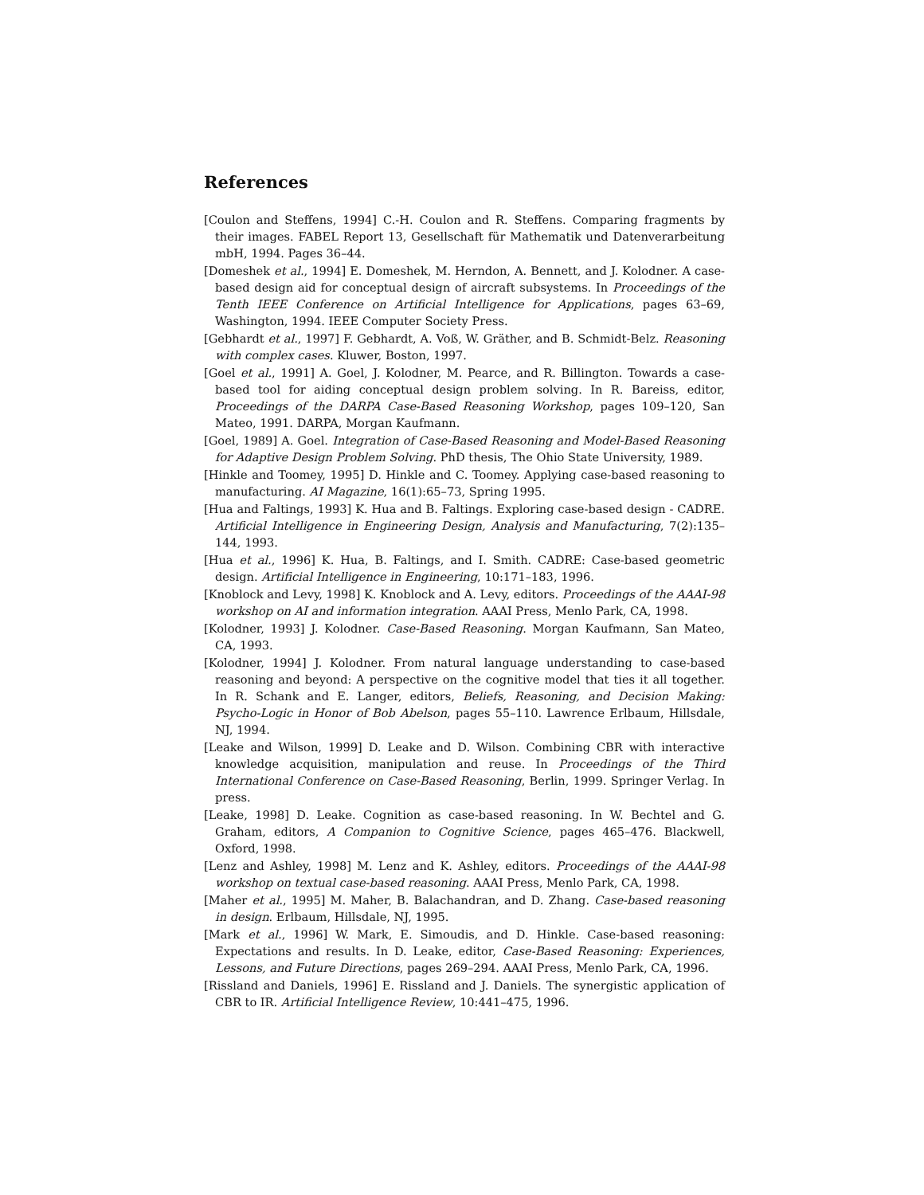References
[Coulon and Steffens, 1994] C.-H. Coulon and R. Steffens. Comparing fragments by their images. FABEL Report 13, Gesellschaft für Mathematik und Datenverarbeitung mbH, 1994. Pages 36–44.
[Domeshek et al., 1994] E. Domeshek, M. Herndon, A. Bennett, and J. Kolodner. A case-based design aid for conceptual design of aircraft subsystems. In Proceedings of the Tenth IEEE Conference on Artificial Intelligence for Applications, pages 63–69, Washington, 1994. IEEE Computer Society Press.
[Gebhardt et al., 1997] F. Gebhardt, A. Voß, W. Gräther, and B. Schmidt-Belz. Reasoning with complex cases. Kluwer, Boston, 1997.
[Goel et al., 1991] A. Goel, J. Kolodner, M. Pearce, and R. Billington. Towards a case-based tool for aiding conceptual design problem solving. In R. Bareiss, editor, Proceedings of the DARPA Case-Based Reasoning Workshop, pages 109–120, San Mateo, 1991. DARPA, Morgan Kaufmann.
[Goel, 1989] A. Goel. Integration of Case-Based Reasoning and Model-Based Reasoning for Adaptive Design Problem Solving. PhD thesis, The Ohio State University, 1989.
[Hinkle and Toomey, 1995] D. Hinkle and C. Toomey. Applying case-based reasoning to manufacturing. AI Magazine, 16(1):65–73, Spring 1995.
[Hua and Faltings, 1993] K. Hua and B. Faltings. Exploring case-based design - CADRE. Artificial Intelligence in Engineering Design, Analysis and Manufacturing, 7(2):135–144, 1993.
[Hua et al., 1996] K. Hua, B. Faltings, and I. Smith. CADRE: Case-based geometric design. Artificial Intelligence in Engineering, 10:171–183, 1996.
[Knoblock and Levy, 1998] K. Knoblock and A. Levy, editors. Proceedings of the AAAI-98 workshop on AI and information integration. AAAI Press, Menlo Park, CA, 1998.
[Kolodner, 1993] J. Kolodner. Case-Based Reasoning. Morgan Kaufmann, San Mateo, CA, 1993.
[Kolodner, 1994] J. Kolodner. From natural language understanding to case-based reasoning and beyond: A perspective on the cognitive model that ties it all together. In R. Schank and E. Langer, editors, Beliefs, Reasoning, and Decision Making: Psycho-Logic in Honor of Bob Abelson, pages 55–110. Lawrence Erlbaum, Hillsdale, NJ, 1994.
[Leake and Wilson, 1999] D. Leake and D. Wilson. Combining CBR with interactive knowledge acquisition, manipulation and reuse. In Proceedings of the Third International Conference on Case-Based Reasoning, Berlin, 1999. Springer Verlag. In press.
[Leake, 1998] D. Leake. Cognition as case-based reasoning. In W. Bechtel and G. Graham, editors, A Companion to Cognitive Science, pages 465–476. Blackwell, Oxford, 1998.
[Lenz and Ashley, 1998] M. Lenz and K. Ashley, editors. Proceedings of the AAAI-98 workshop on textual case-based reasoning. AAAI Press, Menlo Park, CA, 1998.
[Maher et al., 1995] M. Maher, B. Balachandran, and D. Zhang. Case-based reasoning in design. Erlbaum, Hillsdale, NJ, 1995.
[Mark et al., 1996] W. Mark, E. Simoudis, and D. Hinkle. Case-based reasoning: Expectations and results. In D. Leake, editor, Case-Based Reasoning: Experiences, Lessons, and Future Directions, pages 269–294. AAAI Press, Menlo Park, CA, 1996.
[Rissland and Daniels, 1996] E. Rissland and J. Daniels. The synergistic application of CBR to IR. Artificial Intelligence Review, 10:441–475, 1996.